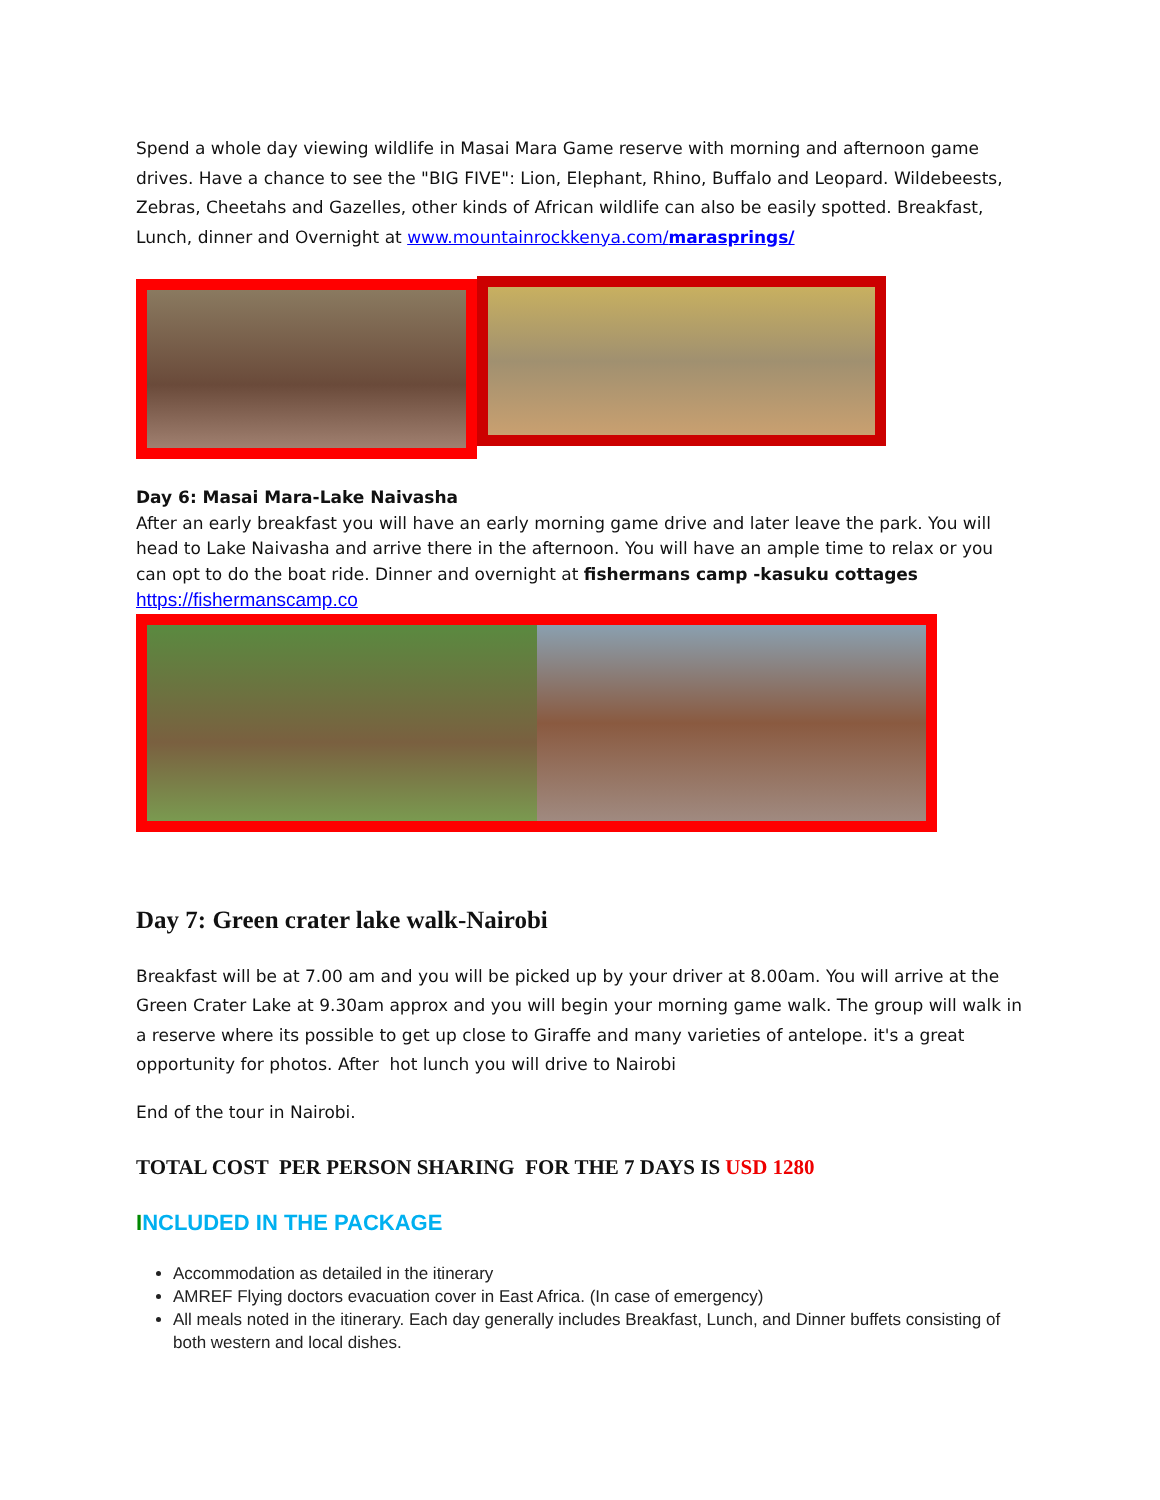Spend a whole day viewing wildlife in Masai Mara Game reserve with morning and afternoon game drives. Have a chance to see the "BIG FIVE": Lion, Elephant, Rhino, Buffalo and Leopard. Wildebeests, Zebras, Cheetahs and Gazelles, other kinds of African wildlife can also be easily spotted. Breakfast, Lunch, dinner and Overnight at www.mountainrockkenya.com/marasprings/
Day 6: Masai Mara-Lake Naivasha
After an early breakfast you will have an early morning game drive and later leave the park. You will head to Lake Naivasha and arrive there in the afternoon. You will have an ample time to relax or you can opt to do the boat ride. Dinner and overnight at fishermans camp -kasuku cottages
https://fishermanscamp.co
Day 7: Green crater lake walk-Nairobi
Breakfast will be at 7.00 am and you will be picked up by your driver at 8.00am. You will arrive at the Green Crater Lake at 9.30am approx and you will begin your morning game walk. The group will walk in a reserve where its possible to get up close to Giraffe and many varieties of antelope. it's a great opportunity for photos. After hot lunch you will drive to Nairobi
End of the tour in Nairobi.
TOTAL COST PER PERSON SHARING FOR THE 7 DAYS IS USD 1280
INCLUDED IN THE PACKAGE
Accommodation as detailed in the itinerary
AMREF Flying doctors evacuation cover in East Africa. (In case of emergency)
All meals noted in the itinerary. Each day generally includes Breakfast, Lunch, and Dinner buffets consisting of both western and local dishes.